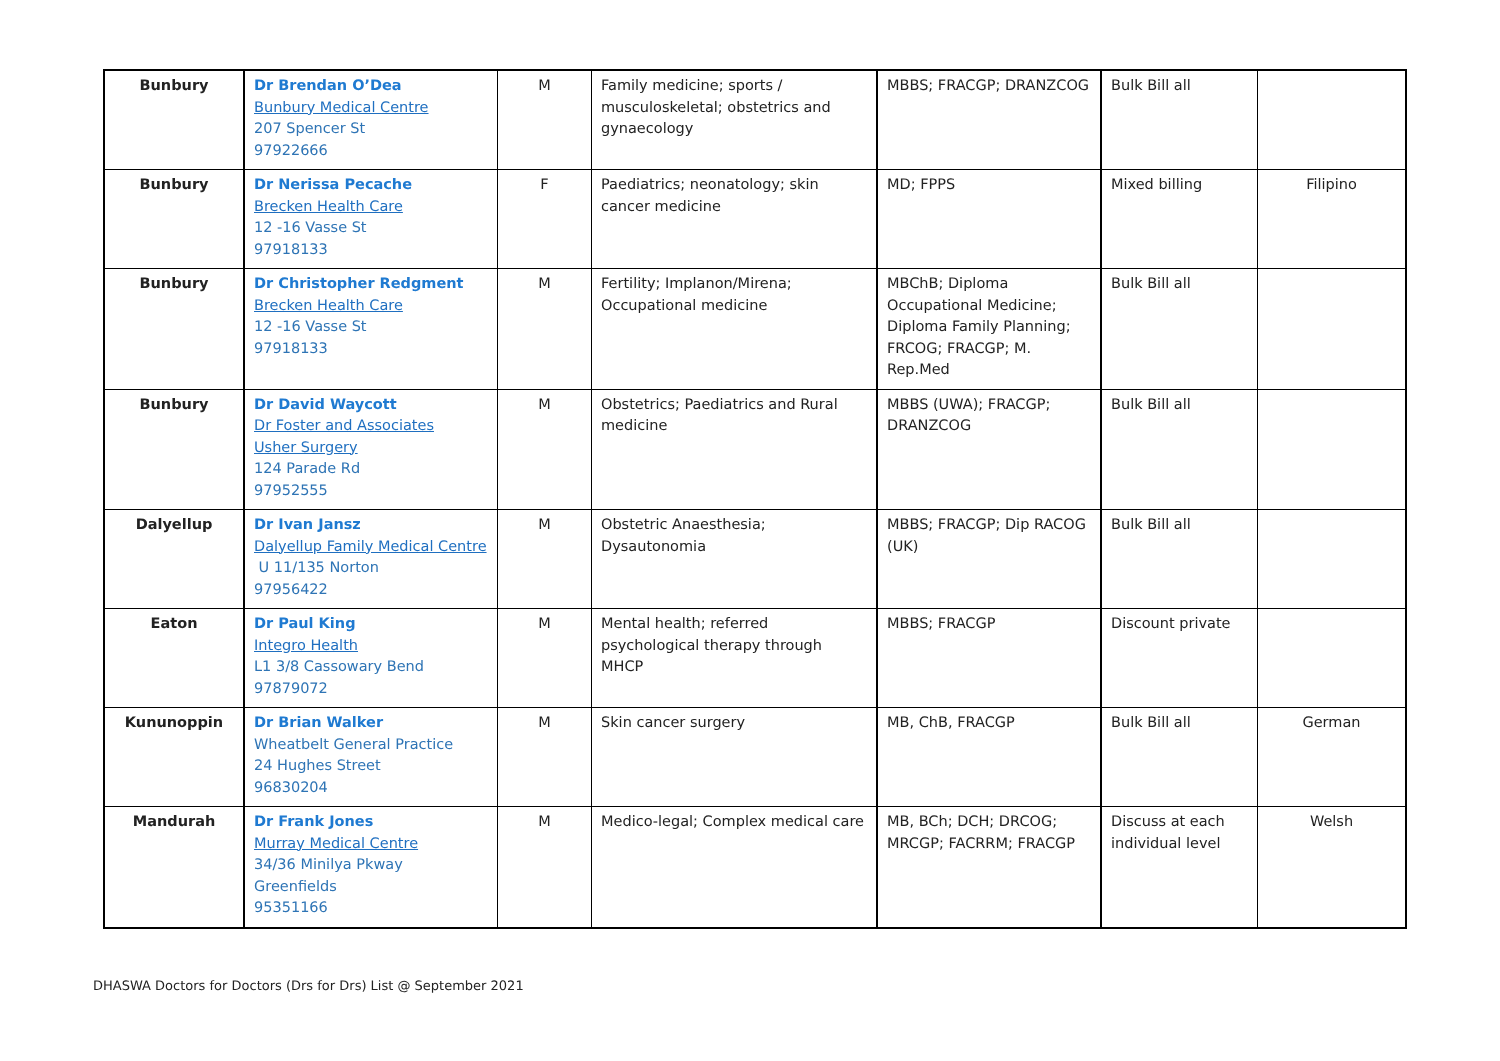| Bunbury | Dr Brendan O’Dea Bunbury Medical Centre 207 Spencer St 97922666 | M | Family medicine; sports / musculoskeletal; obstetrics and gynaecology | MBBS; FRACGP; DRANZCOG | Bulk Bill all | |
| Bunbury | Dr Nerissa Pecache Brecken Health Care 12 -16 Vasse St 97918133 | F | Paediatrics; neonatology; skin cancer medicine | MD; FPPS | Mixed billing | Filipino |
| Bunbury | Dr Christopher Redgment Brecken Health Care 12 -16 Vasse St 97918133 | M | Fertility; Implanon/Mirena; Occupational medicine | MBChB; Diploma Occupational Medicine; Diploma Family Planning; FRCOG; FRACGP; M. Rep.Med | Bulk Bill all | |
| Bunbury | Dr David Waycott Dr Foster and Associates Usher Surgery 124 Parade Rd 97952555 | M | Obstetrics; Paediatrics and Rural medicine | MBBS (UWA); FRACGP; DRANZCOG | Bulk Bill all | |
| Dalyellup | Dr Ivan Jansz Dalyellup Family Medical Centre U 11/135 Norton 97956422 | M | Obstetric Anaesthesia; Dysautonomia | MBBS; FRACGP; Dip RACOG (UK) | Bulk Bill all | |
| Eaton | Dr Paul King Integro Health L1 3/8 Cassowary Bend 97879072 | M | Mental health; referred psychological therapy through MHCP | MBBS; FRACGP | Discount private | |
| Kununoppin | Dr Brian Walker Wheatbelt General Practice 24 Hughes Street 96830204 | M | Skin cancer surgery | MB, ChB, FRACGP | Bulk Bill all | German |
| Mandurah | Dr Frank Jones Murray Medical Centre 34/36 Minilya Pkway Greenfields 95351166 | M | Medico-legal; Complex medical care | MB, BCh; DCH; DRCOG; MRCGP; FACRRM; FRACGP | Discuss at each individual level | Welsh |
DHASWA Doctors for Doctors (Drs for Drs) List @ September 2021